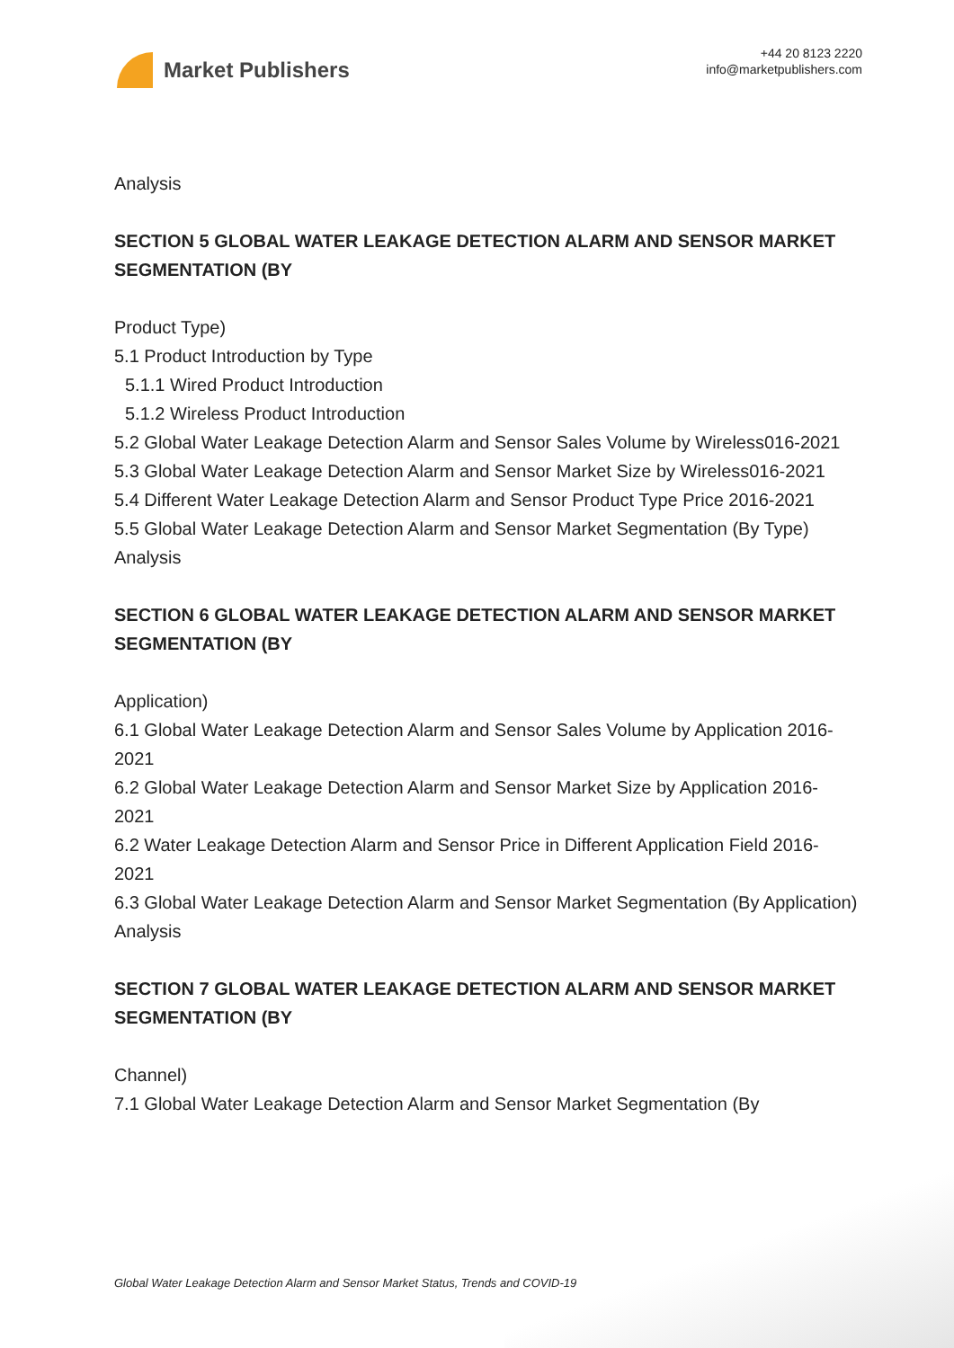Market Publishers
+44 20 8123 2220
info@marketpublishers.com
Analysis
SECTION 5 GLOBAL WATER LEAKAGE DETECTION ALARM AND SENSOR MARKET SEGMENTATION (BY
Product Type)
5.1 Product Introduction by Type
5.1.1 Wired Product Introduction
5.1.2 Wireless Product Introduction
5.2 Global Water Leakage Detection Alarm and Sensor Sales Volume by Wireless016-2021
5.3 Global Water Leakage Detection Alarm and Sensor Market Size by Wireless016-2021
5.4 Different Water Leakage Detection Alarm and Sensor Product Type Price 2016-2021
5.5 Global Water Leakage Detection Alarm and Sensor Market Segmentation (By Type) Analysis
SECTION 6 GLOBAL WATER LEAKAGE DETECTION ALARM AND SENSOR MARKET SEGMENTATION (BY
Application)
6.1 Global Water Leakage Detection Alarm and Sensor Sales Volume by Application 2016-
2021
6.2 Global Water Leakage Detection Alarm and Sensor Market Size by Application 2016-
2021
6.2 Water Leakage Detection Alarm and Sensor Price in Different Application Field 2016-
2021
6.3 Global Water Leakage Detection Alarm and Sensor Market Segmentation (By Application) Analysis
SECTION 7 GLOBAL WATER LEAKAGE DETECTION ALARM AND SENSOR MARKET SEGMENTATION (BY
Channel)
7.1 Global Water Leakage Detection Alarm and Sensor Market Segmentation (By
Global Water Leakage Detection Alarm and Sensor Market Status, Trends and COVID-19